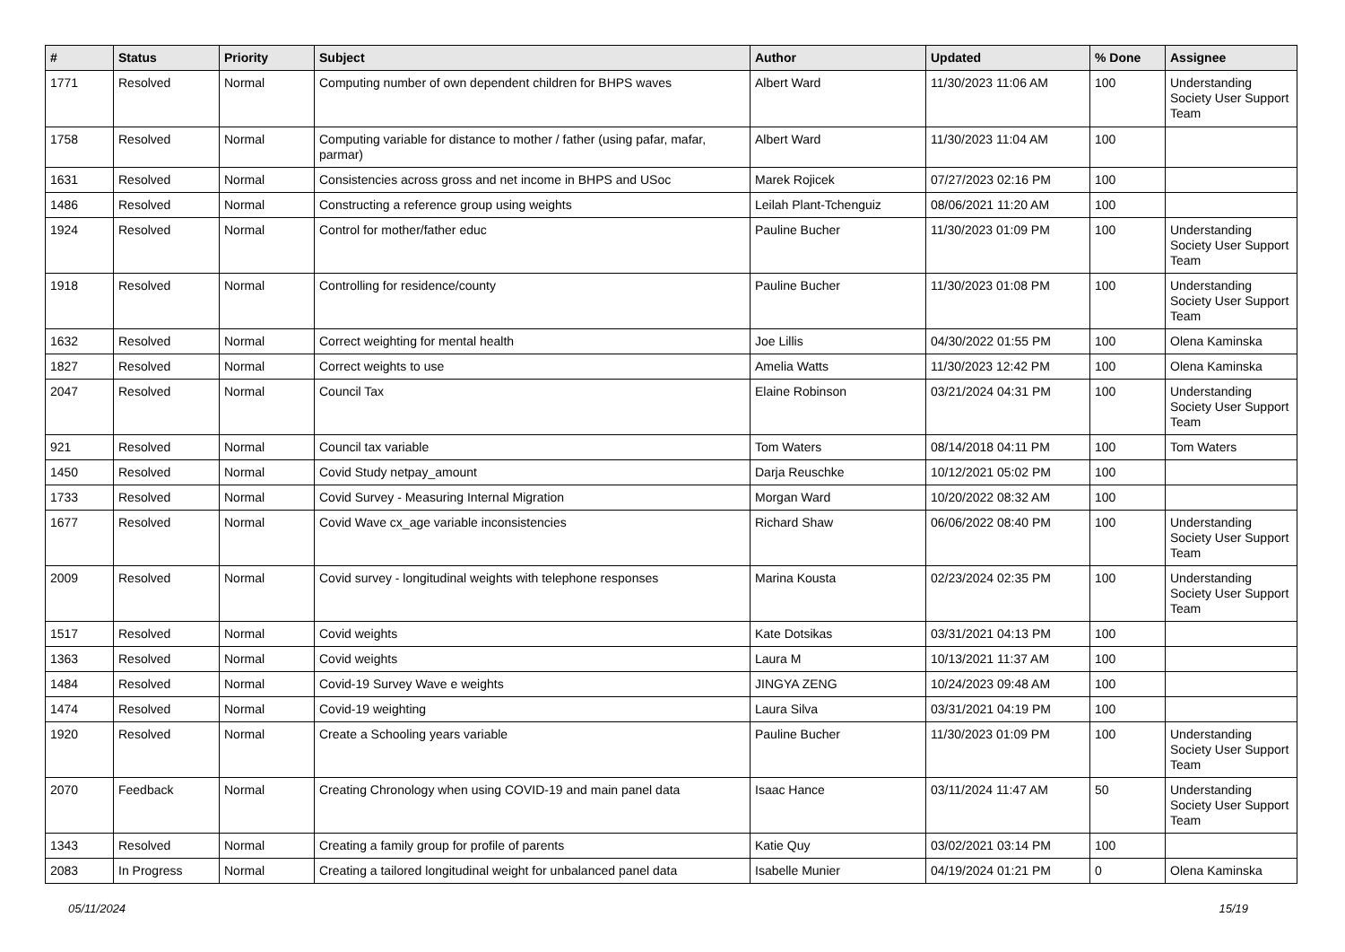| # | Status | Priority | Subject | Author | Updated | % Done | Assignee |
| --- | --- | --- | --- | --- | --- | --- | --- |
| 1771 | Resolved | Normal | Computing number of own dependent children for BHPS waves | Albert Ward | 11/30/2023 11:06 AM | 100 | Understanding Society User Support Team |
| 1758 | Resolved | Normal | Computing variable for distance to mother / father (using pafar, mafar, parmar) | Albert Ward | 11/30/2023 11:04 AM | 100 | |
| 1631 | Resolved | Normal | Consistencies across gross and net income in BHPS and USoc | Marek Rojicek | 07/27/2023 02:16 PM | 100 | |
| 1486 | Resolved | Normal | Constructing a reference group using weights | Leilah Plant-Tchenguiz | 08/06/2021 11:20 AM | 100 | |
| 1924 | Resolved | Normal | Control for mother/father educ | Pauline Bucher | 11/30/2023 01:09 PM | 100 | Understanding Society User Support Team |
| 1918 | Resolved | Normal | Controlling for residence/county | Pauline Bucher | 11/30/2023 01:08 PM | 100 | Understanding Society User Support Team |
| 1632 | Resolved | Normal | Correct weighting for mental health | Joe Lillis | 04/30/2022 01:55 PM | 100 | Olena Kaminska |
| 1827 | Resolved | Normal | Correct weights to use | Amelia Watts | 11/30/2023 12:42 PM | 100 | Olena Kaminska |
| 2047 | Resolved | Normal | Council Tax | Elaine Robinson | 03/21/2024 04:31 PM | 100 | Understanding Society User Support Team |
| 921 | Resolved | Normal | Council tax variable | Tom Waters | 08/14/2018 04:11 PM | 100 | Tom Waters |
| 1450 | Resolved | Normal | Covid Study netpay_amount | Darja Reuschke | 10/12/2021 05:02 PM | 100 | |
| 1733 | Resolved | Normal | Covid Survey - Measuring Internal Migration | Morgan Ward | 10/20/2022 08:32 AM | 100 | |
| 1677 | Resolved | Normal | Covid Wave cx_age variable inconsistencies | Richard Shaw | 06/06/2022 08:40 PM | 100 | Understanding Society User Support Team |
| 2009 | Resolved | Normal | Covid survey - longitudinal weights with telephone responses | Marina Kousta | 02/23/2024 02:35 PM | 100 | Understanding Society User Support Team |
| 1517 | Resolved | Normal | Covid weights | Kate Dotsikas | 03/31/2021 04:13 PM | 100 | |
| 1363 | Resolved | Normal | Covid weights | Laura M | 10/13/2021 11:37 AM | 100 | |
| 1484 | Resolved | Normal | Covid-19 Survey Wave e weights | JINGYA ZENG | 10/24/2023 09:48 AM | 100 | |
| 1474 | Resolved | Normal | Covid-19 weighting | Laura Silva | 03/31/2021 04:19 PM | 100 | |
| 1920 | Resolved | Normal | Create a Schooling years variable | Pauline Bucher | 11/30/2023 01:09 PM | 100 | Understanding Society User Support Team |
| 2070 | Feedback | Normal | Creating Chronology when using COVID-19 and main panel data | Isaac Hance | 03/11/2024 11:47 AM | 50 | Understanding Society User Support Team |
| 1343 | Resolved | Normal | Creating a family group for profile of parents | Katie Quy | 03/02/2021 03:14 PM | 100 | |
| 2083 | In Progress | Normal | Creating a tailored longitudinal weight for unbalanced panel data | Isabelle Munier | 04/19/2024 01:21 PM | 0 | Olena Kaminska |
05/11/2024 15/19